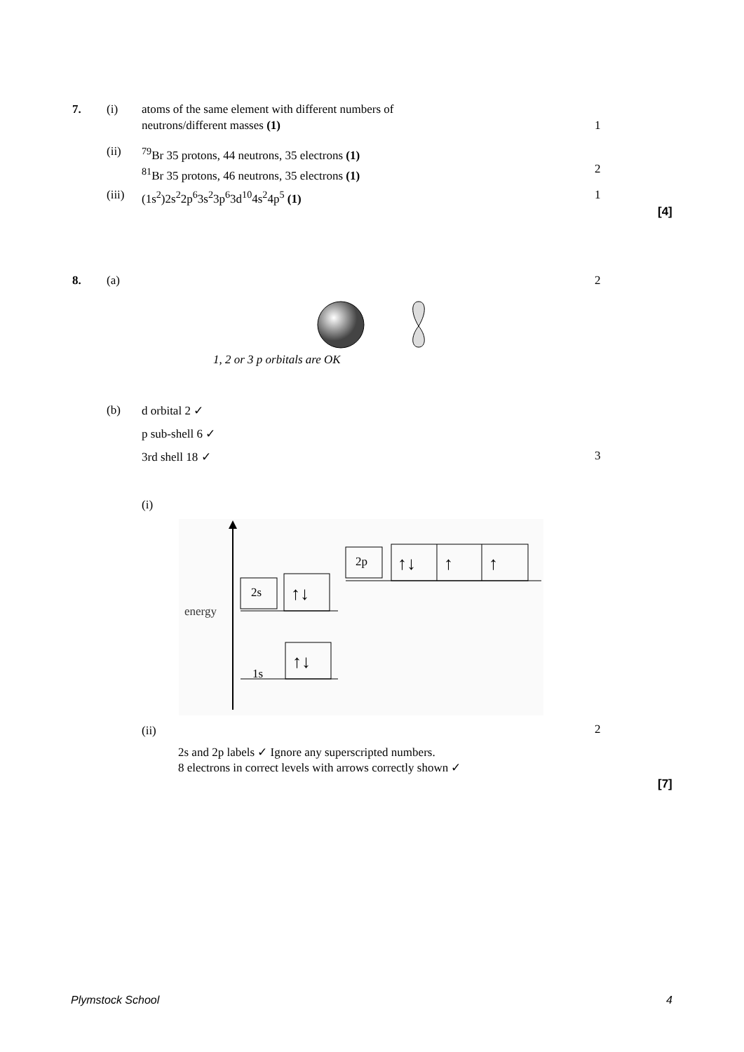7. (i)
atoms of the same element with different numbers of
neutrons/different masses (1)
1
(ii)
<sup>79</sup>Br 35 protons, 44 neutrons, 35 electrons (1)
<sup>81</sup>Br 35 protons, 46 neutrons, 35 electrons (1)
2
(iii)
(1s<sup>2</sup>)2s<sup>2</sup>2p<sup>6</sup>3s<sup>2</sup>3p<sup>6</sup>3d<sup>10</sup>4s<sup>2</sup>4p<sup>5</sup> (1)
1
[4]
8. (a) 2
1, 2 or 3 p orbitals are OK
(b) d orbital 2 ✓
p sub-shell 6 ✓
3rd shell 18 ✓ 3
(i)
energy
2s
↑↓
2p
↑↓
↑
↑
1s
↑↓
(ii) 2
2s and 2p labels ✓ Ignore any superscripted numbers.
8 electrons in correct levels with arrows correctly shown ✓
[7]
Plymstock School 4